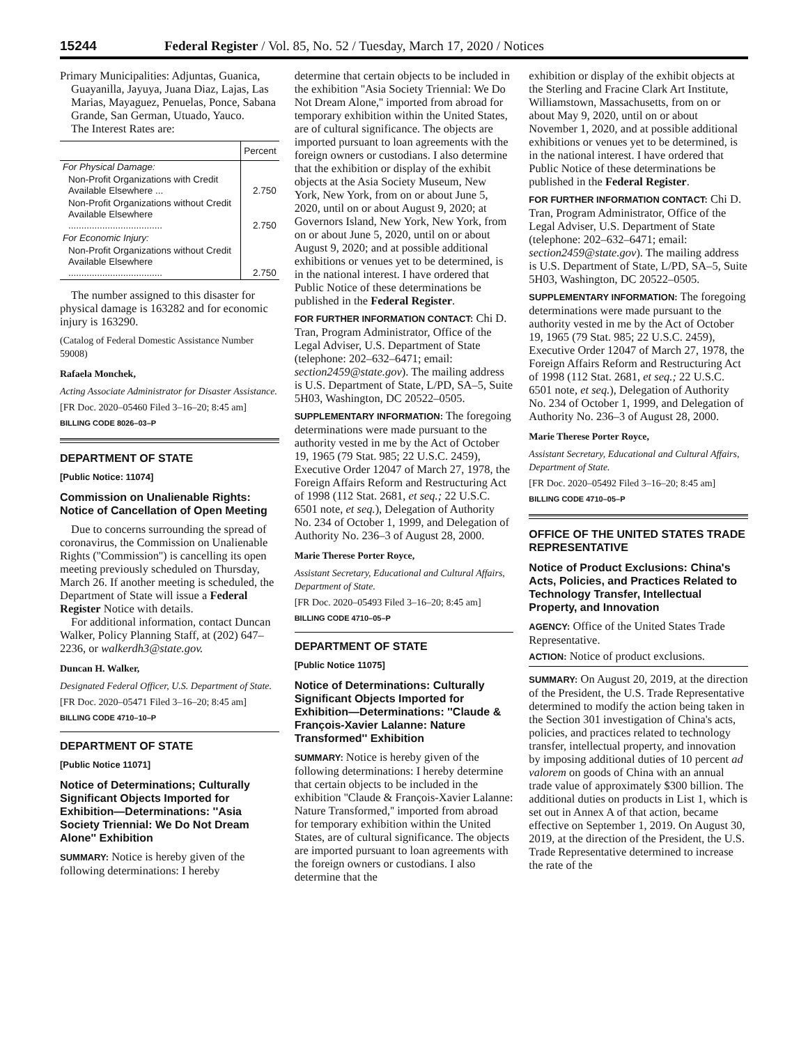15244 Federal Register / Vol. 85, No. 52 / Tuesday, March 17, 2020 / Notices
Primary Municipalities: Adjuntas, Guanica, Guayanilla, Jayuya, Juana Diaz, Lajas, Las Marias, Mayaguez, Penuelas, Ponce, Sabana Grande, San German, Utuado, Yauco.
The Interest Rates are:
| | Percent |
| --- | --- |
| For Physical Damage: | |
| Non-Profit Organizations with Credit Available Elsewhere ... | 2.750 |
| Non-Profit Organizations without Credit Available Elsewhere .................................... | 2.750 |
| For Economic Injury: | |
| Non-Profit Organizations without Credit Available Elsewhere .................................... | 2.750 |
The number assigned to this disaster for physical damage is 163282 and for economic injury is 163290.
(Catalog of Federal Domestic Assistance Number 59008)
Rafaela Monchek,
Acting Associate Administrator for Disaster Assistance.
[FR Doc. 2020–05460 Filed 3–16–20; 8:45 am]
BILLING CODE 8026–03–P
DEPARTMENT OF STATE
[Public Notice: 11074]
Commission on Unalienable Rights: Notice of Cancellation of Open Meeting
Due to concerns surrounding the spread of coronavirus, the Commission on Unalienable Rights (''Commission'') is cancelling its open meeting previously scheduled on Thursday, March 26. If another meeting is scheduled, the Department of State will issue a Federal Register Notice with details.
For additional information, contact Duncan Walker, Policy Planning Staff, at (202) 647–2236, or walkerdh3@state.gov.
Duncan H. Walker,
Designated Federal Officer, U.S. Department of State.
[FR Doc. 2020–05471 Filed 3–16–20; 8:45 am]
BILLING CODE 4710–10–P
DEPARTMENT OF STATE
[Public Notice 11071]
Notice of Determinations; Culturally Significant Objects Imported for Exhibition—Determinations: ''Asia Society Triennial: We Do Not Dream Alone'' Exhibition
SUMMARY: Notice is hereby given of the following determinations: I hereby
determine that certain objects to be included in the exhibition ''Asia Society Triennial: We Do Not Dream Alone,'' imported from abroad for temporary exhibition within the United States, are of cultural significance. The objects are imported pursuant to loan agreements with the foreign owners or custodians. I also determine that the exhibition or display of the exhibit objects at the Asia Society Museum, New York, New York, from on or about June 5, 2020, until on or about August 9, 2020; at Governors Island, New York, New York, from on or about June 5, 2020, until on or about August 9, 2020; and at possible additional exhibitions or venues yet to be determined, is in the national interest. I have ordered that Public Notice of these determinations be published in the Federal Register.
FOR FURTHER INFORMATION CONTACT: Chi D. Tran, Program Administrator, Office of the Legal Adviser, U.S. Department of State (telephone: 202–632–6471; email: section2459@state.gov). The mailing address is U.S. Department of State, L/PD, SA–5, Suite 5H03, Washington, DC 20522–0505.
SUPPLEMENTARY INFORMATION: The foregoing determinations were made pursuant to the authority vested in me by the Act of October 19, 1965 (79 Stat. 985; 22 U.S.C. 2459), Executive Order 12047 of March 27, 1978, the Foreign Affairs Reform and Restructuring Act of 1998 (112 Stat. 2681, et seq.; 22 U.S.C. 6501 note, et seq.), Delegation of Authority No. 234 of October 1, 1999, and Delegation of Authority No. 236–3 of August 28, 2000.
Marie Therese Porter Royce,
Assistant Secretary, Educational and Cultural Affairs, Department of State.
[FR Doc. 2020–05493 Filed 3–16–20; 8:45 am]
BILLING CODE 4710–05–P
DEPARTMENT OF STATE
[Public Notice 11075]
Notice of Determinations: Culturally Significant Objects Imported for Exhibition—Determinations: ''Claude & François-Xavier Lalanne: Nature Transformed'' Exhibition
SUMMARY: Notice is hereby given of the following determinations: I hereby determine that certain objects to be included in the exhibition ''Claude & François-Xavier Lalanne: Nature Transformed,'' imported from abroad for temporary exhibition within the United States, are of cultural significance. The objects are imported pursuant to loan agreements with the foreign owners or custodians. I also determine that the
exhibition or display of the exhibit objects at the Sterling and Fracine Clark Art Institute, Williamstown, Massachusetts, from on or about May 9, 2020, until on or about November 1, 2020, and at possible additional exhibitions or venues yet to be determined, is in the national interest. I have ordered that Public Notice of these determinations be published in the Federal Register.
FOR FURTHER INFORMATION CONTACT: Chi D. Tran, Program Administrator, Office of the Legal Adviser, U.S. Department of State (telephone: 202–632–6471; email: section2459@state.gov). The mailing address is U.S. Department of State, L/PD, SA–5, Suite 5H03, Washington, DC 20522–0505.
SUPPLEMENTARY INFORMATION: The foregoing determinations were made pursuant to the authority vested in me by the Act of October 19, 1965 (79 Stat. 985; 22 U.S.C. 2459), Executive Order 12047 of March 27, 1978, the Foreign Affairs Reform and Restructuring Act of 1998 (112 Stat. 2681, et seq.; 22 U.S.C. 6501 note, et seq.), Delegation of Authority No. 234 of October 1, 1999, and Delegation of Authority No. 236–3 of August 28, 2000.
Marie Therese Porter Royce,
Assistant Secretary, Educational and Cultural Affairs, Department of State.
[FR Doc. 2020–05492 Filed 3–16–20; 8:45 am]
BILLING CODE 4710–05–P
OFFICE OF THE UNITED STATES TRADE REPRESENTATIVE
Notice of Product Exclusions: China's Acts, Policies, and Practices Related to Technology Transfer, Intellectual Property, and Innovation
AGENCY: Office of the United States Trade Representative.
ACTION: Notice of product exclusions.
SUMMARY: On August 20, 2019, at the direction of the President, the U.S. Trade Representative determined to modify the action being taken in the Section 301 investigation of China's acts, policies, and practices related to technology transfer, intellectual property, and innovation by imposing additional duties of 10 percent ad valorem on goods of China with an annual trade value of approximately $300 billion. The additional duties on products in List 1, which is set out in Annex A of that action, became effective on September 1, 2019. On August 30, 2019, at the direction of the President, the U.S. Trade Representative determined to increase the rate of the